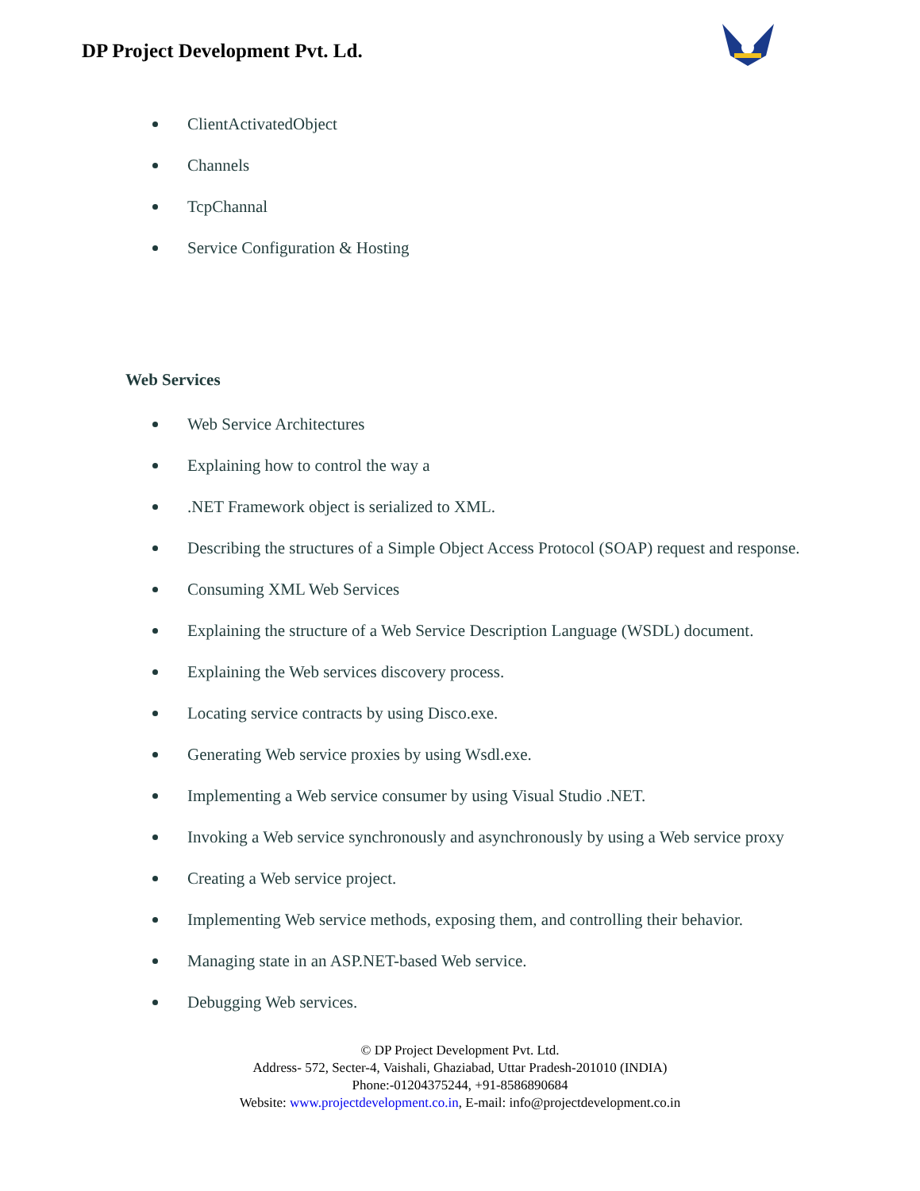DP Project Development Pvt. Ld.
ClientActivatedObject
Channels
TcpChannal
Service Configuration & Hosting
Web Services
Web Service Architectures
Explaining how to control the way a
.NET Framework object is serialized to XML.
Describing the structures of a Simple Object Access Protocol (SOAP) request and response.
Consuming XML Web Services
Explaining the structure of a Web Service Description Language (WSDL) document.
Explaining the Web services discovery process.
Locating service contracts by using Disco.exe.
Generating Web service proxies by using Wsdl.exe.
Implementing a Web service consumer by using Visual Studio .NET.
Invoking a Web service synchronously and asynchronously by using a Web service proxy
Creating a Web service project.
Implementing Web service methods, exposing them, and controlling their behavior.
Managing state in an ASP.NET-based Web service.
Debugging Web services.
© DP Project Development Pvt. Ltd.
Address- 572, Secter-4, Vaishali, Ghaziabad, Uttar Pradesh-201010 (INDIA)
Phone:-01204375244, +91-8586890684
Website: www.projectdevelopment.co.in, E-mail: info@projectdevelopment.co.in